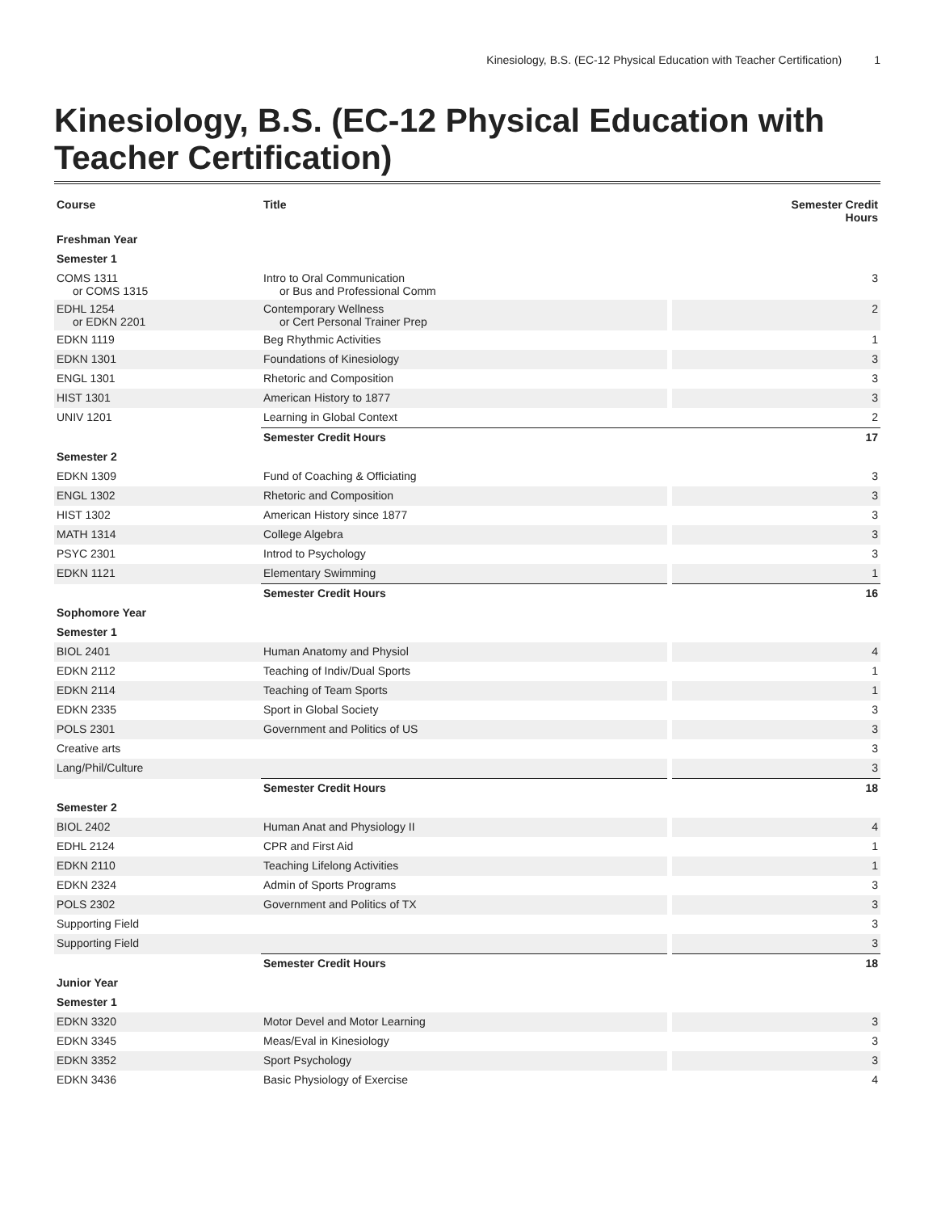Kinesiology, B.S. (EC-12 Physical Education with Teacher Certification) 1
Kinesiology, B.S. (EC-12 Physical Education with Teacher Certification)
| Course | Title | Semester Credit Hours |
| --- | --- | --- |
| Freshman Year | | |
| Semester 1 | | |
| COMS 1311 or COMS 1315 | Intro to Oral Communication or Bus and Professional Comm | 3 |
| EDHL 1254 or EDKN 2201 | Contemporary Wellness or Cert Personal Trainer Prep | 2 |
| EDKN 1119 | Beg Rhythmic Activities | 1 |
| EDKN 1301 | Foundations of Kinesiology | 3 |
| ENGL 1301 | Rhetoric and Composition | 3 |
| HIST 1301 | American History to 1877 | 3 |
| UNIV 1201 | Learning in Global Context | 2 |
| | Semester Credit Hours | 17 |
| Semester 2 | | |
| EDKN 1309 | Fund of Coaching & Officiating | 3 |
| ENGL 1302 | Rhetoric and Composition | 3 |
| HIST 1302 | American History since 1877 | 3 |
| MATH 1314 | College Algebra | 3 |
| PSYC 2301 | Introd to Psychology | 3 |
| EDKN 1121 | Elementary Swimming | 1 |
| | Semester Credit Hours | 16 |
| Sophomore Year | | |
| Semester 1 | | |
| BIOL 2401 | Human Anatomy and Physiol | 4 |
| EDKN 2112 | Teaching of Indiv/Dual Sports | 1 |
| EDKN 2114 | Teaching of Team Sports | 1 |
| EDKN 2335 | Sport in Global Society | 3 |
| POLS 2301 | Government and Politics of US | 3 |
| Creative arts | | 3 |
| Lang/Phil/Culture | | 3 |
| | Semester Credit Hours | 18 |
| Semester 2 | | |
| BIOL 2402 | Human Anat and Physiology II | 4 |
| EDHL 2124 | CPR and First Aid | 1 |
| EDKN 2110 | Teaching Lifelong Activities | 1 |
| EDKN 2324 | Admin of Sports Programs | 3 |
| POLS 2302 | Government and Politics of TX | 3 |
| Supporting Field | | 3 |
| Supporting Field | | 3 |
| | Semester Credit Hours | 18 |
| Junior Year | | |
| Semester 1 | | |
| EDKN 3320 | Motor Devel and Motor Learning | 3 |
| EDKN 3345 | Meas/Eval in Kinesiology | 3 |
| EDKN 3352 | Sport Psychology | 3 |
| EDKN 3436 | Basic Physiology of Exercise | 4 |